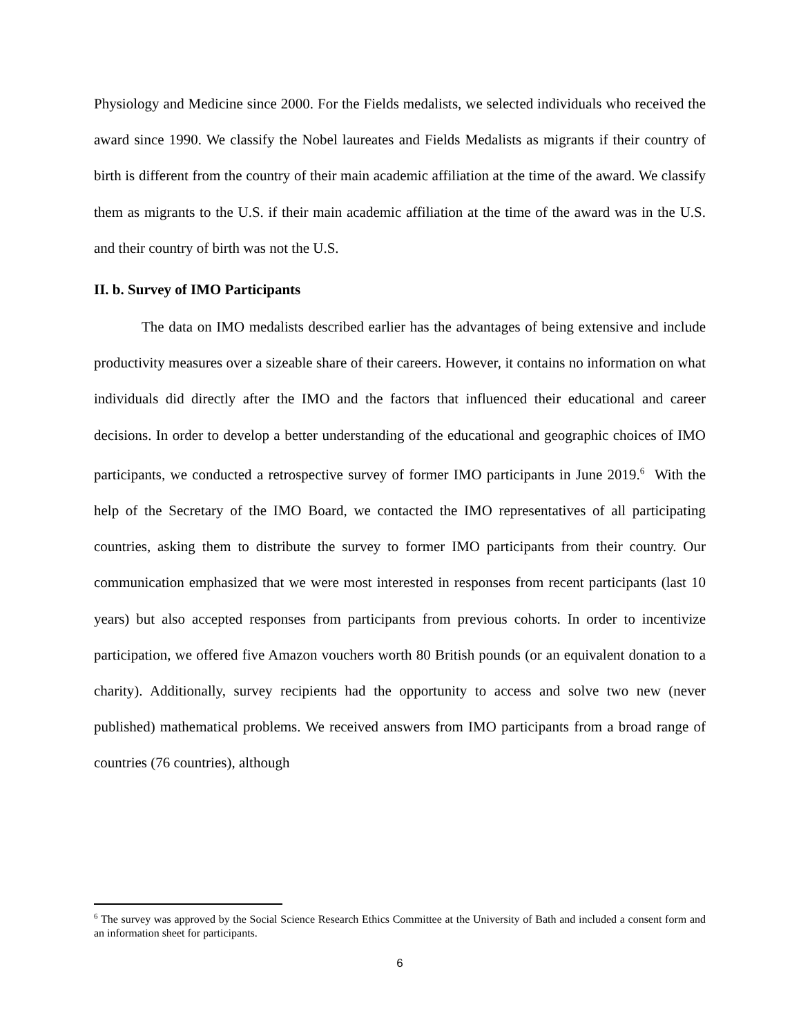Physiology and Medicine since 2000. For the Fields medalists, we selected individuals who received the award since 1990. We classify the Nobel laureates and Fields Medalists as migrants if their country of birth is different from the country of their main academic affiliation at the time of the award. We classify them as migrants to the U.S. if their main academic affiliation at the time of the award was in the U.S. and their country of birth was not the U.S.
II. b. Survey of IMO Participants
The data on IMO medalists described earlier has the advantages of being extensive and include productivity measures over a sizeable share of their careers. However, it contains no information on what individuals did directly after the IMO and the factors that influenced their educational and career decisions. In order to develop a better understanding of the educational and geographic choices of IMO participants, we conducted a retrospective survey of former IMO participants in June 2019.<sup>6</sup> With the help of the Secretary of the IMO Board, we contacted the IMO representatives of all participating countries, asking them to distribute the survey to former IMO participants from their country. Our communication emphasized that we were most interested in responses from recent participants (last 10 years) but also accepted responses from participants from previous cohorts. In order to incentivize participation, we offered five Amazon vouchers worth 80 British pounds (or an equivalent donation to a charity). Additionally, survey recipients had the opportunity to access and solve two new (never published) mathematical problems. We received answers from IMO participants from a broad range of countries (76 countries), although
<sup>6</sup> The survey was approved by the Social Science Research Ethics Committee at the University of Bath and included a consent form and an information sheet for participants.
6